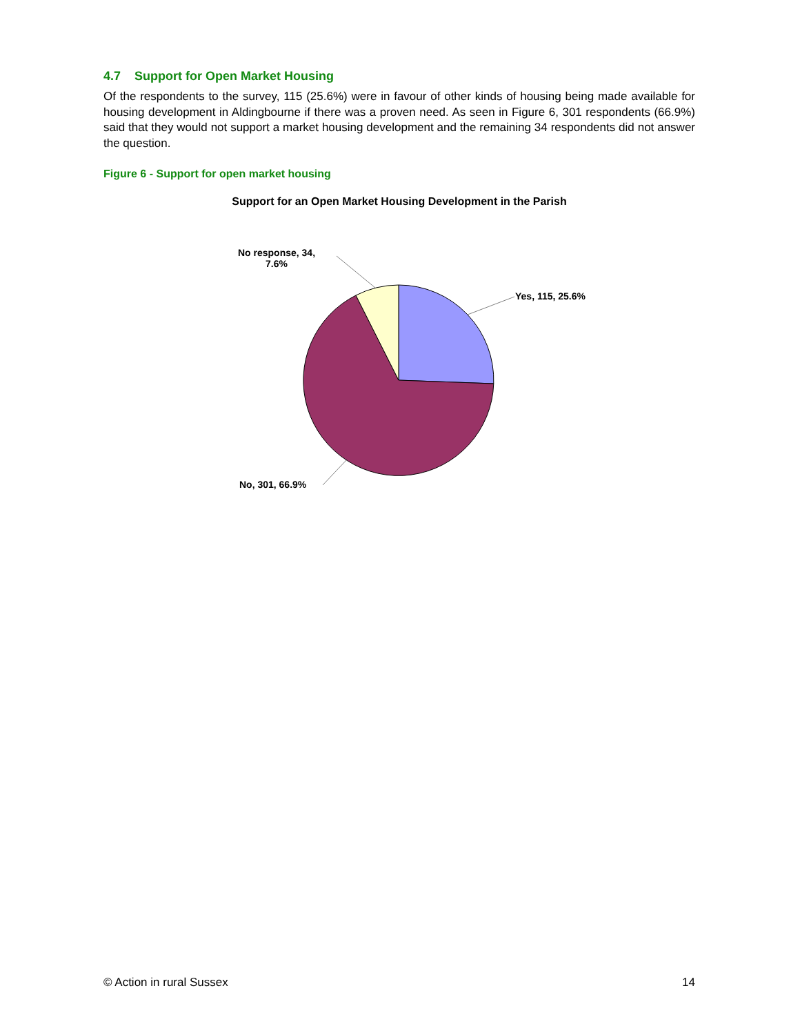4.7 Support for Open Market Housing
Of the respondents to the survey, 115 (25.6%) were in favour of other kinds of housing being made available for housing development in Aldingbourne if there was a proven need. As seen in Figure 6, 301 respondents (66.9%) said that they would not support a market housing development and the remaining 34 respondents did not answer the question.
Figure 6 - Support for open market housing
Support for an Open Market Housing Development in the Parish
No response, 34,
7.6%
Yes, 115, 25.6%
No, 301, 66.9%
© Action in rural Sussex 14